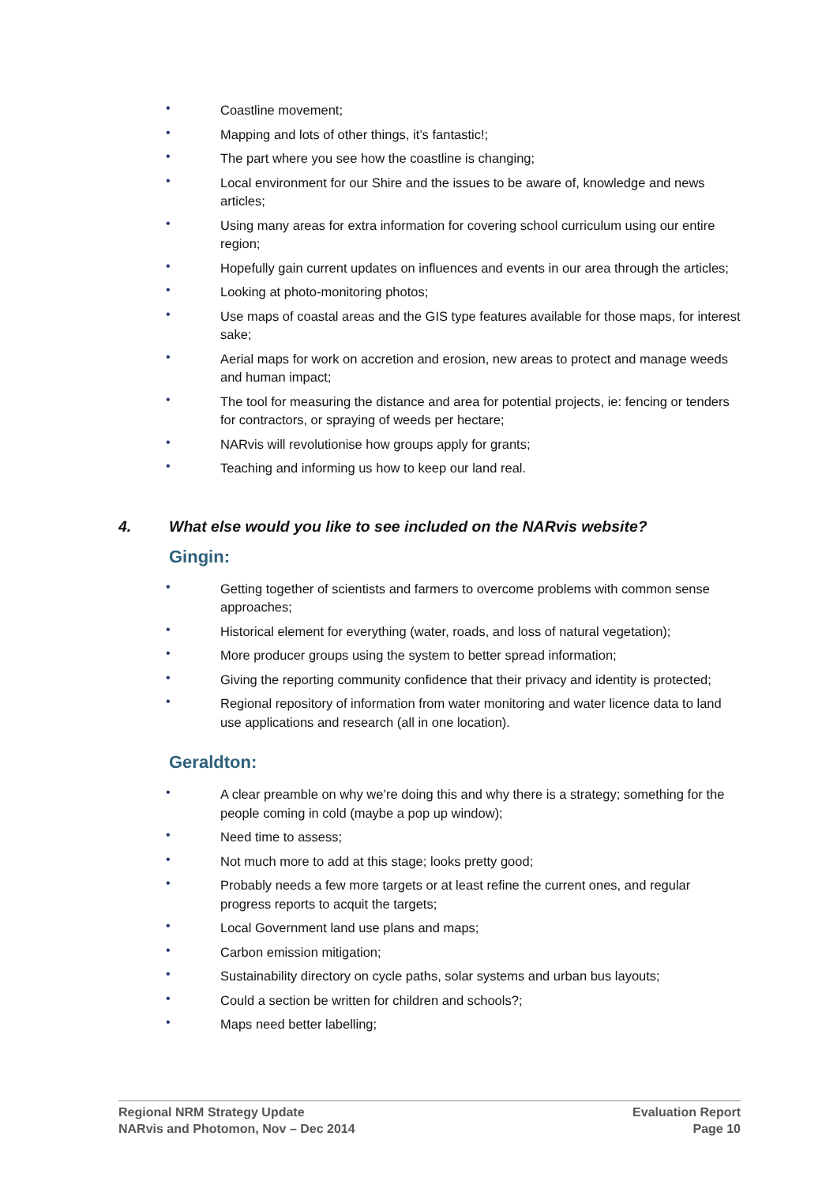• Coastline movement;
• Mapping and lots of other things, it’s fantastic!;
• The part where you see how the coastline is changing;
• Local environment for our Shire and the issues to be aware of, knowledge and news articles;
• Using many areas for extra information for covering school curriculum using our entire region;
• Hopefully gain current updates on influences and events in our area through the articles;
• Looking at photo-monitoring photos;
• Use maps of coastal areas and the GIS type features available for those maps, for interest sake;
• Aerial maps for work on accretion and erosion, new areas to protect and manage weeds and human impact;
• The tool for measuring the distance and area for potential projects, ie: fencing or tenders for contractors, or spraying of weeds per hectare;
• NARvis will revolutionise how groups apply for grants;
• Teaching and informing us how to keep our land real.
4. What else would you like to see included on the NARvis website?
Gingin:
• Getting together of scientists and farmers to overcome problems with common sense approaches;
• Historical element for everything (water, roads, and loss of natural vegetation);
• More producer groups using the system to better spread information;
• Giving the reporting community confidence that their privacy and identity is protected;
• Regional repository of information from water monitoring and water licence data to land use applications and research (all in one location).
Geraldton:
• A clear preamble on why we’re doing this and why there is a strategy; something for the people coming in cold (maybe a pop up window);
• Need time to assess;
• Not much more to add at this stage; looks pretty good;
• Probably needs a few more targets or at least refine the current ones, and regular progress reports to acquit the targets;
• Local Government land use plans and maps;
• Carbon emission mitigation;
• Sustainability directory on cycle paths, solar systems and urban bus layouts;
• Could a section be written for children and schools?;
• Maps need better labelling;
Regional NRM Strategy Update
NARvis and Photomon, Nov – Dec 2014
Evaluation Report
Page 10